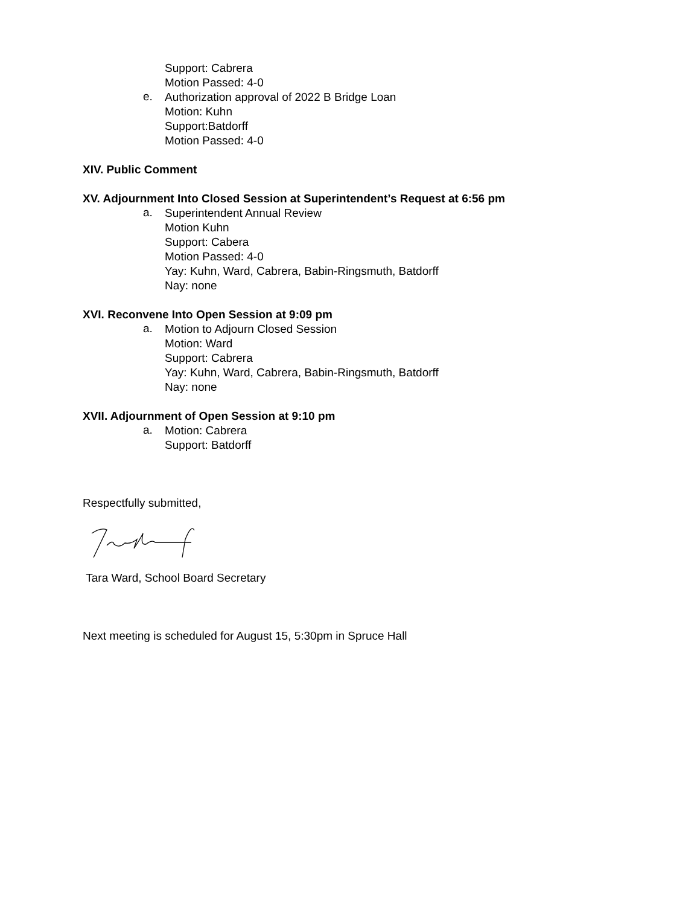Support: Cabrera
Motion Passed: 4-0
e.
Authorization approval of 2022 B Bridge Loan
Motion: Kuhn
Support:Batdorff
Motion Passed: 4-0
XIV. Public Comment
XV. Adjournment Into Closed Session at Superintendent’s Request at 6:56 pm
a.
Superintendent Annual Review
Motion Kuhn
Support: Cabera
Motion Passed: 4-0
Yay: Kuhn, Ward, Cabrera, Babin-Ringsmuth, Batdorff
Nay: none
XVI. Reconvene Into Open Session at 9:09 pm
a.
Motion to Adjourn Closed Session
Motion: Ward
Support: Cabrera
Yay: Kuhn, Ward, Cabrera, Babin-Ringsmuth, Batdorff
Nay: none
XVII. Adjournment of Open Session at 9:10 pm
a.
Motion: Cabrera
Support: Batdorff
Respectfully submitted,
Tara Ward, School Board Secretary
Next meeting is scheduled for August 15, 5:30pm in Spruce Hall